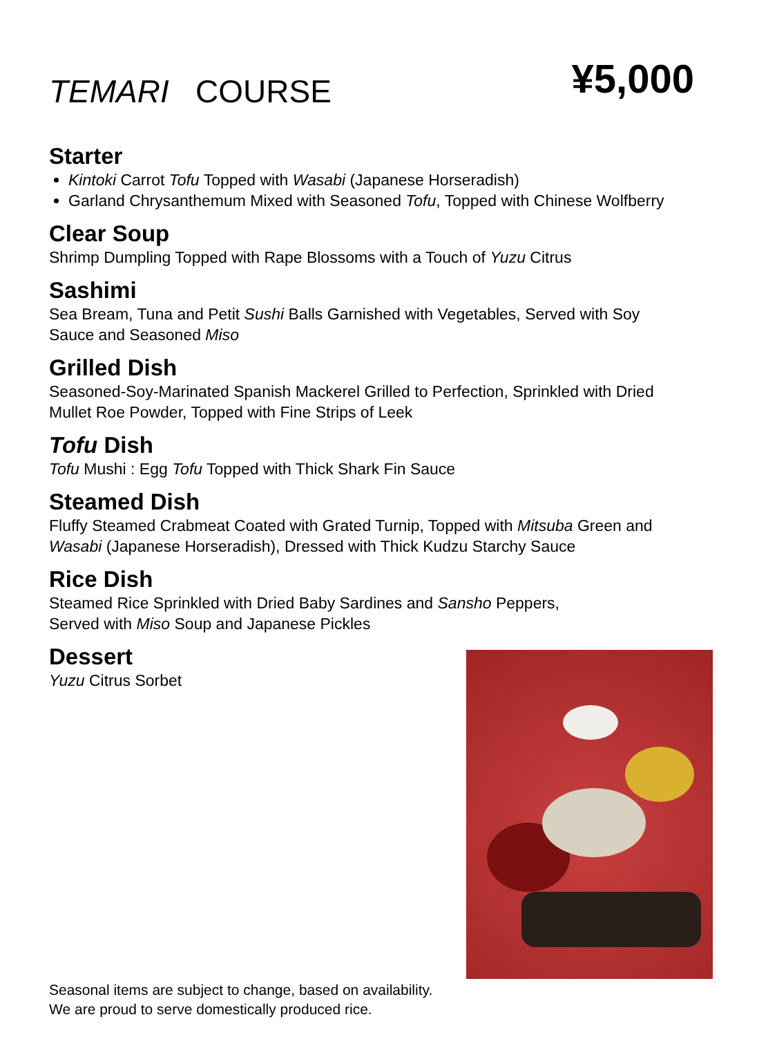TEMARI COURSE
¥5,000
Starter
Kintoki Carrot Tofu Topped with Wasabi (Japanese Horseradish)
Garland Chrysanthemum Mixed with Seasoned Tofu, Topped with Chinese Wolfberry
Clear Soup
Shrimp Dumpling Topped with Rape Blossoms with a Touch of Yuzu Citrus
Sashimi
Sea Bream, Tuna and Petit Sushi Balls Garnished with Vegetables, Served with Soy
Sauce and Seasoned Miso
Grilled Dish
Seasoned-Soy-Marinated Spanish Mackerel Grilled to Perfection, Sprinkled with Dried
Mullet Roe Powder, Topped with Fine Strips of Leek
Tofu Dish
Tofu Mushi : Egg Tofu Topped with Thick Shark Fin Sauce
Steamed Dish
Fluffy Steamed Crabmeat Coated with Grated Turnip, Topped with Mitsuba Green and
Wasabi (Japanese Horseradish), Dressed with Thick Kudzu Starchy Sauce
Rice Dish
Steamed Rice Sprinkled with Dried Baby Sardines and Sansho Peppers,
Served with Miso Soup and Japanese Pickles
Dessert
Yuzu Citrus Sorbet
Seasonal items are subject to change, based on availability.
We are proud to serve domestically produced rice.